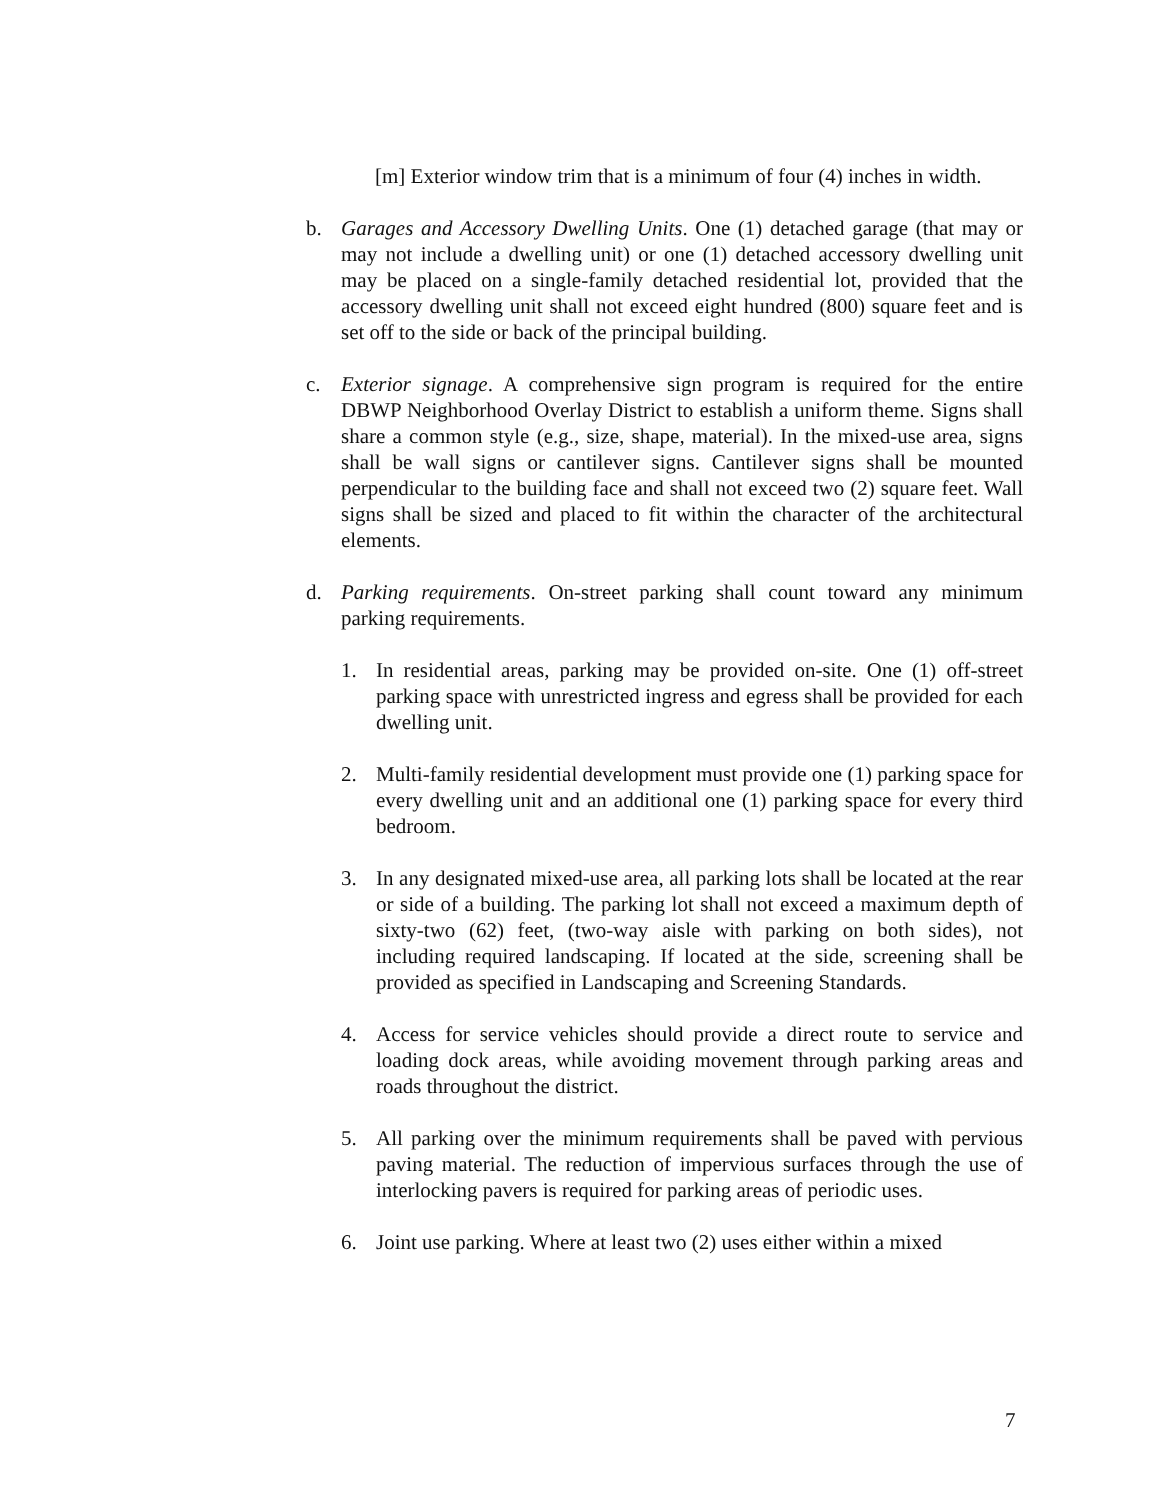[m] Exterior window trim that is a minimum of four (4) inches in width.
b. Garages and Accessory Dwelling Units. One (1) detached garage (that may or may not include a dwelling unit) or one (1) detached accessory dwelling unit may be placed on a single-family detached residential lot, provided that the accessory dwelling unit shall not exceed eight hundred (800) square feet and is set off to the side or back of the principal building.
c. Exterior signage. A comprehensive sign program is required for the entire DBWP Neighborhood Overlay District to establish a uniform theme. Signs shall share a common style (e.g., size, shape, material). In the mixed-use area, signs shall be wall signs or cantilever signs. Cantilever signs shall be mounted perpendicular to the building face and shall not exceed two (2) square feet. Wall signs shall be sized and placed to fit within the character of the architectural elements.
d. Parking requirements. On-street parking shall count toward any minimum parking requirements.
1. In residential areas, parking may be provided on-site. One (1) off-street parking space with unrestricted ingress and egress shall be provided for each dwelling unit.
2. Multi-family residential development must provide one (1) parking space for every dwelling unit and an additional one (1) parking space for every third bedroom.
3. In any designated mixed-use area, all parking lots shall be located at the rear or side of a building. The parking lot shall not exceed a maximum depth of sixty-two (62) feet, (two-way aisle with parking on both sides), not including required landscaping. If located at the side, screening shall be provided as specified in Landscaping and Screening Standards.
4. Access for service vehicles should provide a direct route to service and loading dock areas, while avoiding movement through parking areas and roads throughout the district.
5. All parking over the minimum requirements shall be paved with pervious paving material. The reduction of impervious surfaces through the use of interlocking pavers is required for parking areas of periodic uses.
6. Joint use parking. Where at least two (2) uses either within a mixed
7